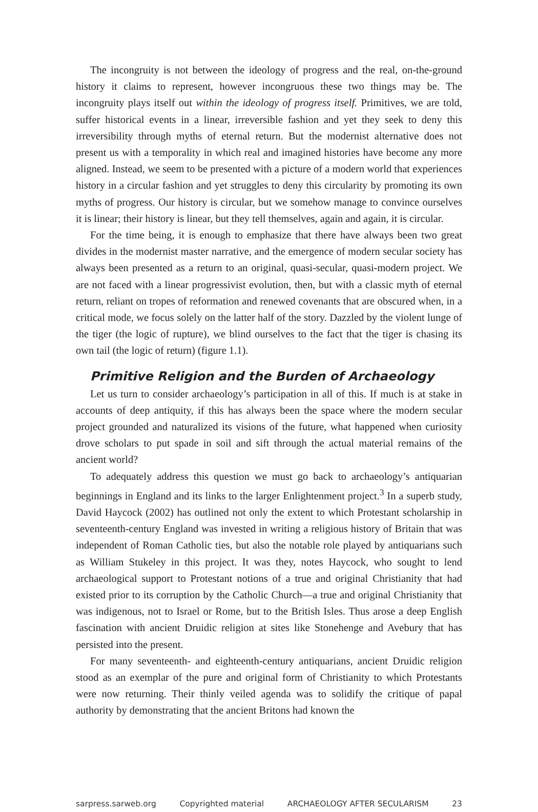The incongruity is not between the ideology of progress and the real, on-the-ground history it claims to represent, however incongruous these two things may be. The incongruity plays itself out within the ideology of progress itself. Primitives, we are told, suffer historical events in a linear, irreversible fashion and yet they seek to deny this irreversibility through myths of eternal return. But the modernist alternative does not present us with a temporality in which real and imagined histories have become any more aligned. Instead, we seem to be presented with a picture of a modern world that experiences history in a circular fashion and yet struggles to deny this circularity by promoting its own myths of progress. Our history is circular, but we somehow manage to convince ourselves it is linear; their history is linear, but they tell themselves, again and again, it is circular.
For the time being, it is enough to emphasize that there have always been two great divides in the modernist master narrative, and the emergence of modern secular society has always been presented as a return to an original, quasi-secular, quasi-modern project. We are not faced with a linear progressivist evolution, then, but with a classic myth of eternal return, reliant on tropes of reformation and renewed covenants that are obscured when, in a critical mode, we focus solely on the latter half of the story. Dazzled by the violent lunge of the tiger (the logic of rupture), we blind ourselves to the fact that the tiger is chasing its own tail (the logic of return) (figure 1.1).
Primitive Religion and the Burden of Archaeology
Let us turn to consider archaeology’s participation in all of this. If much is at stake in accounts of deep antiquity, if this has always been the space where the modern secular project grounded and naturalized its visions of the future, what happened when curiosity drove scholars to put spade in soil and sift through the actual material remains of the ancient world?
To adequately address this question we must go back to archaeology’s antiquarian beginnings in England and its links to the larger Enlightenment project.<sup>3</sup> In a superb study, David Haycock (2002) has outlined not only the extent to which Protestant scholarship in seventeenth-century England was invested in writing a religious history of Britain that was independent of Roman Catholic ties, but also the notable role played by antiquarians such as William Stukeley in this project. It was they, notes Haycock, who sought to lend archaeological support to Protestant notions of a true and original Christianity that had existed prior to its corruption by the Catholic Church—a true and original Christianity that was indigenous, not to Israel or Rome, but to the British Isles. Thus arose a deep English fascination with ancient Druidic religion at sites like Stonehenge and Avebury that has persisted into the present.
For many seventeenth- and eighteenth-century antiquarians, ancient Druidic religion stood as an exemplar of the pure and original form of Christianity to which Protestants were now returning. Their thinly veiled agenda was to solidify the critique of papal authority by demonstrating that the ancient Britons had known the
sarpress.sarweb.org Copyrighted material ARCHAEOLOGY AFTER SECULARISM 23